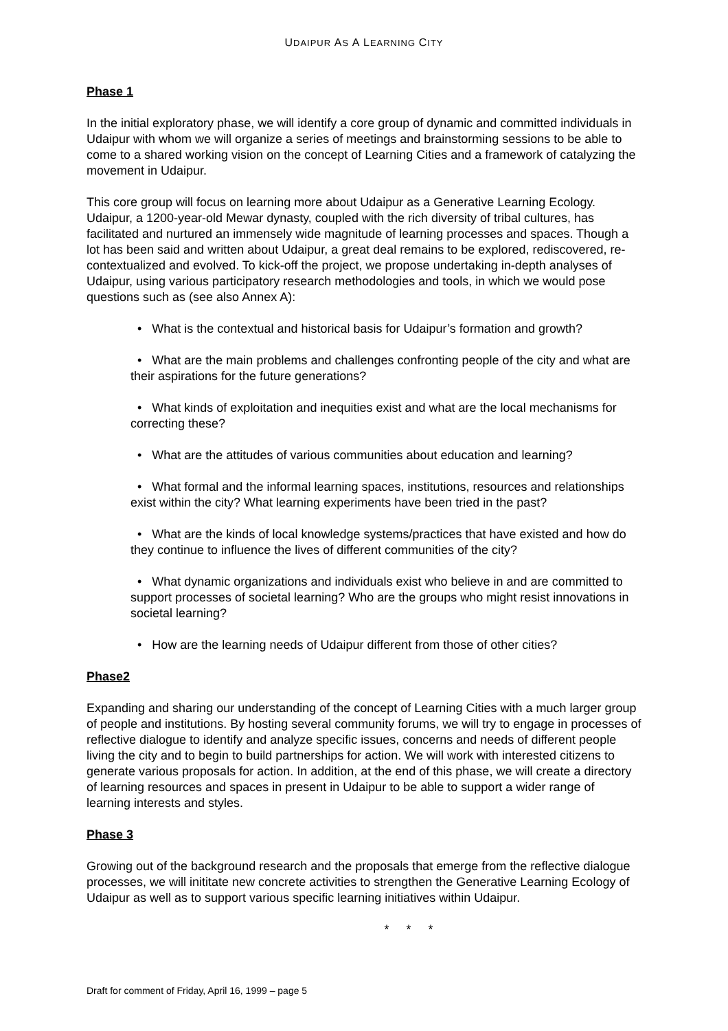UDAIPUR AS A LEARNING CITY
Phase 1
In the initial exploratory phase, we will identify a core group of dynamic and committed individuals in Udaipur with whom we will organize a series of meetings and brainstorming sessions to be able to come to a shared working vision on the concept of Learning Cities and a framework of catalyzing the movement in Udaipur.
This core group will focus on learning more about Udaipur as a Generative Learning Ecology. Udaipur, a 1200-year-old Mewar dynasty, coupled with the rich diversity of tribal cultures, has facilitated and nurtured an immensely wide magnitude of learning processes and spaces. Though a lot has been said and written about Udaipur, a great deal remains to be explored, rediscovered, re-contextualized and evolved. To kick-off the project, we propose undertaking in-depth analyses of Udaipur, using various participatory research methodologies and tools, in which we would pose questions such as (see also Annex A):
• What is the contextual and historical basis for Udaipur’s formation and growth?
• What are the main problems and challenges confronting people of the city and what are their aspirations for the future generations?
• What kinds of exploitation and inequities exist and what are the local mechanisms for correcting these?
• What are the attitudes of various communities about education and learning?
• What formal and the informal learning spaces, institutions, resources and relationships exist within the city? What learning experiments have been tried in the past?
• What are the kinds of local knowledge systems/practices that have existed and how do they continue to influence the lives of different communities of the city?
• What dynamic organizations and individuals exist who believe in and are committed to support processes of societal learning? Who are the groups who might resist innovations in societal learning?
• How are the learning needs of Udaipur different from those of other cities?
Phase2
Expanding and sharing our understanding of the concept of Learning Cities with a much larger group of people and institutions. By hosting several community forums, we will try to engage in processes of reflective dialogue to identify and analyze specific issues, concerns and needs of different people living the city and to begin to build partnerships for action. We will work with interested citizens to generate various proposals for action. In addition, at the end of this phase, we will create a directory of learning resources and spaces in present in Udaipur to be able to support a wider range of learning interests and styles.
Phase 3
Growing out of the background research and the proposals that emerge from the reflective dialogue processes, we will inititate new concrete activities to strengthen the Generative Learning Ecology of Udaipur as well as to support various specific learning initiatives within Udaipur.
* * *
Draft for comment of Friday, April 16, 1999 – page 5